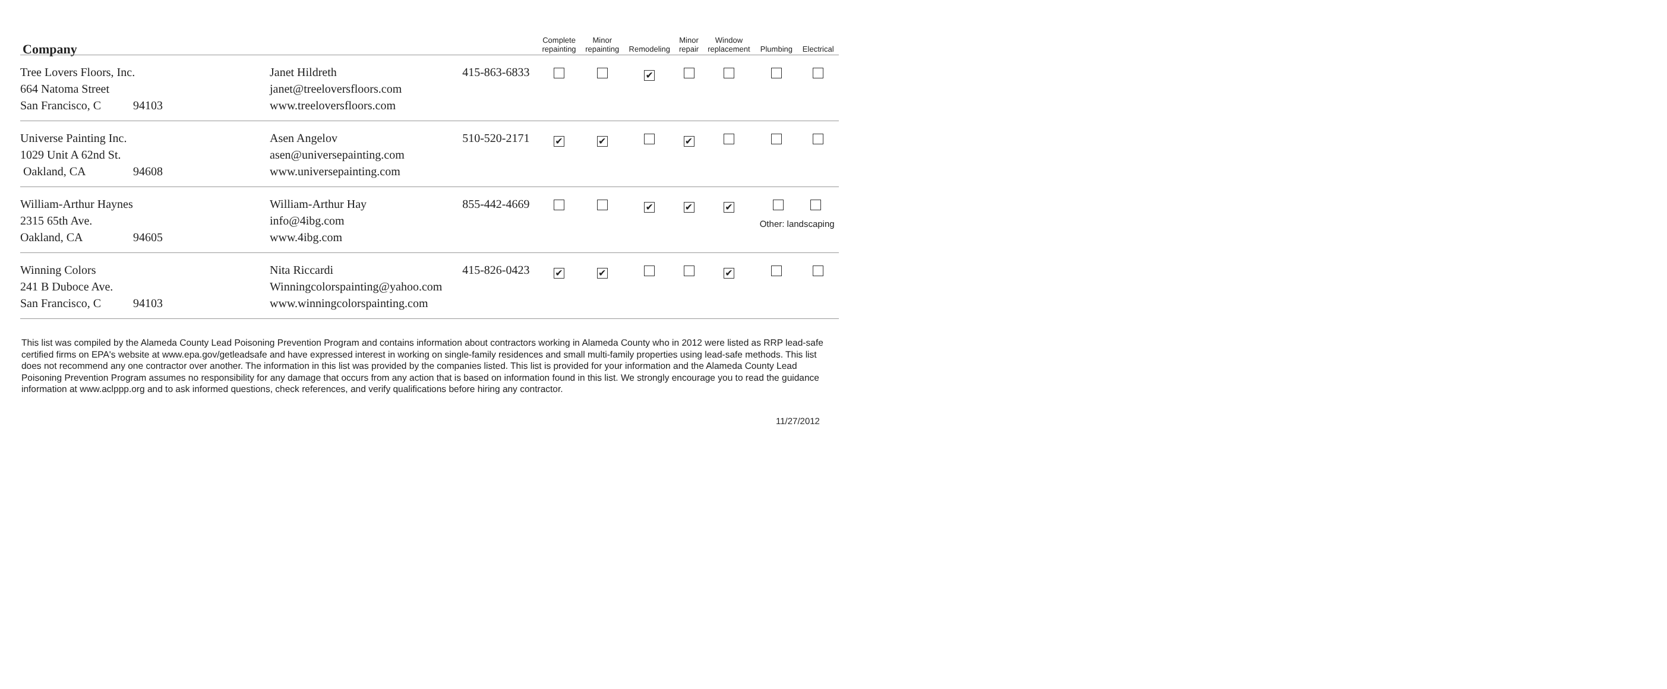| Company | | | Complete repainting | Minor repainting | Remodeling | Minor repair | Window replacement | Plumbing | Electrical |
| --- | --- | --- | --- | --- | --- | --- | --- | --- | --- |
| Tree Lovers Floors, Inc. 664 Natoma Street San Francisco, C 94103 | Janet Hildreth janet@treeloversfloors.com www.treeloversfloors.com | 415-863-6833 | | | ✔ | | | | |
| Universe Painting Inc. 1029 Unit A 62nd St. Oakland, CA 94608 | Asen Angelov asen@universepainting.com www.universepainting.com | 510-520-2171 | ✔ | ✔ | | ✔ | | | |
| William-Arthur Haynes 2315 65th Ave. Oakland, CA 94605 | William-Arthur Hay info@4ibg.com www.4ibg.com | 855-442-4669 | | | ✔ | ✔ | ✔ | Other: landscaping | |
| Winning Colors 241 B Duboce Ave. San Francisco, C 94103 | Nita Riccardi Winningcolorspainting@yahoo.com www.winningcolorspainting.com | 415-826-0423 | ✔ | ✔ | | | ✔ | | |
This list was compiled by the Alameda County Lead Poisoning Prevention Program and contains information about contractors working in Alameda County who in 2012 were listed as RRP lead-safe certified firms on EPA's website at www.epa.gov/getleadsafe and have expressed interest in working on single-family residences and small multi-family properties using lead-safe methods. This list does not recommend any one contractor over another. The information in this list was provided by the companies listed. This list is provided for your information and the Alameda County Lead Poisoning Prevention Program assumes no responsibility for any damage that occurs from any action that is based on information found in this list. We strongly encourage you to read the guidance information at www.aclppp.org and to ask informed questions, check references, and verify qualifications before hiring any contractor.
11/27/2012